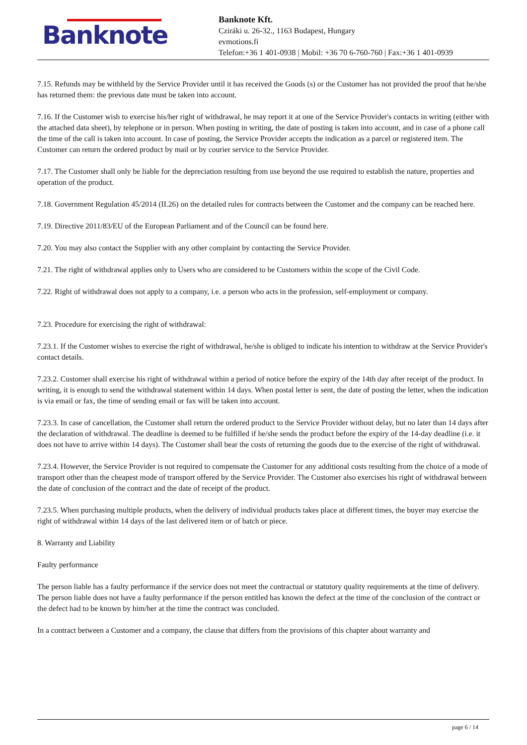Banknote
Banknote Kft.
Cziráki u. 26-32., 1163 Budapest, Hungary
evmotions.fi
Telefon:+36 1 401-0938 | Mobil: +36 70 6-760-760 | Fax:+36 1 401-0939
7.15. Refunds may be withheld by the Service Provider until it has received the Goods (s) or the Customer has not provided the proof that he/she has returned them: the previous date must be taken into account.
7.16. If the Customer wish to exercise his/her right of withdrawal, he may report it at one of the Service Provider's contacts in writing (either with the attached data sheet), by telephone or in person. When posting in writing, the date of posting is taken into account, and in case of a phone call the time of the call is taken into account. In case of posting, the Service Provider accepts the indication as a parcel or registered item. The Customer can return the ordered product by mail or by courier service to the Service Provider.
7.17. The Customer shall only be liable for the depreciation resulting from use beyond the use required to establish the nature, properties and operation of the product.
7.18. Government Regulation 45/2014 (II.26) on the detailed rules for contracts between the Customer and the company can be reached here.
7.19. Directive 2011/83/EU of the European Parliament and of the Council can be found here.
7.20. You may also contact the Supplier with any other complaint by contacting the Service Provider.
7.21. The right of withdrawal applies only to Users who are considered to be Customers within the scope of the Civil Code.
7.22. Right of withdrawal does not apply to a company, i.e. a person who acts in the profession, self-employment or company.
7.23. Procedure for exercising the right of withdrawal:
7.23.1. If the Customer wishes to exercise the right of withdrawal, he/she is obliged to indicate his intention to withdraw at the Service Provider's contact details.
7.23.2. Customer shall exercise his right of withdrawal within a period of notice before the expiry of the 14th day after receipt of the product. In writing, it is enough to send the withdrawal statement within 14 days. When postal letter is sent, the date of posting the letter, when the indication is via email or fax, the time of sending email or fax will be taken into account.
7.23.3. In case of cancellation, the Customer shall return the ordered product to the Service Provider without delay, but no later than 14 days after the declaration of withdrawal. The deadline is deemed to be fulfilled if he/she sends the product before the expiry of the 14-day deadline (i.e. it does not have to arrive within 14 days). The Customer shall bear the costs of returning the goods due to the exercise of the right of withdrawal.
7.23.4. However, the Service Provider is not required to compensate the Customer for any additional costs resulting from the choice of a mode of transport other than the cheapest mode of transport offered by the Service Provider. The Customer also exercises his right of withdrawal between the date of conclusion of the contract and the date of receipt of the product.
7.23.5. When purchasing multiple products, when the delivery of individual products takes place at different times, the buyer may exercise the right of withdrawal within 14 days of the last delivered item or of batch or piece.
8. Warranty and Liability
Faulty performance
The person liable has a faulty performance if the service does not meet the contractual or statutory quality requirements at the time of delivery. The person liable does not have a faulty performance if the person entitled has known the defect at the time of the conclusion of the contract or the defect had to be known by him/her at the time the contract was concluded.
In a contract between a Customer and a company, the clause that differs from the provisions of this chapter about warranty and
page 6 / 14